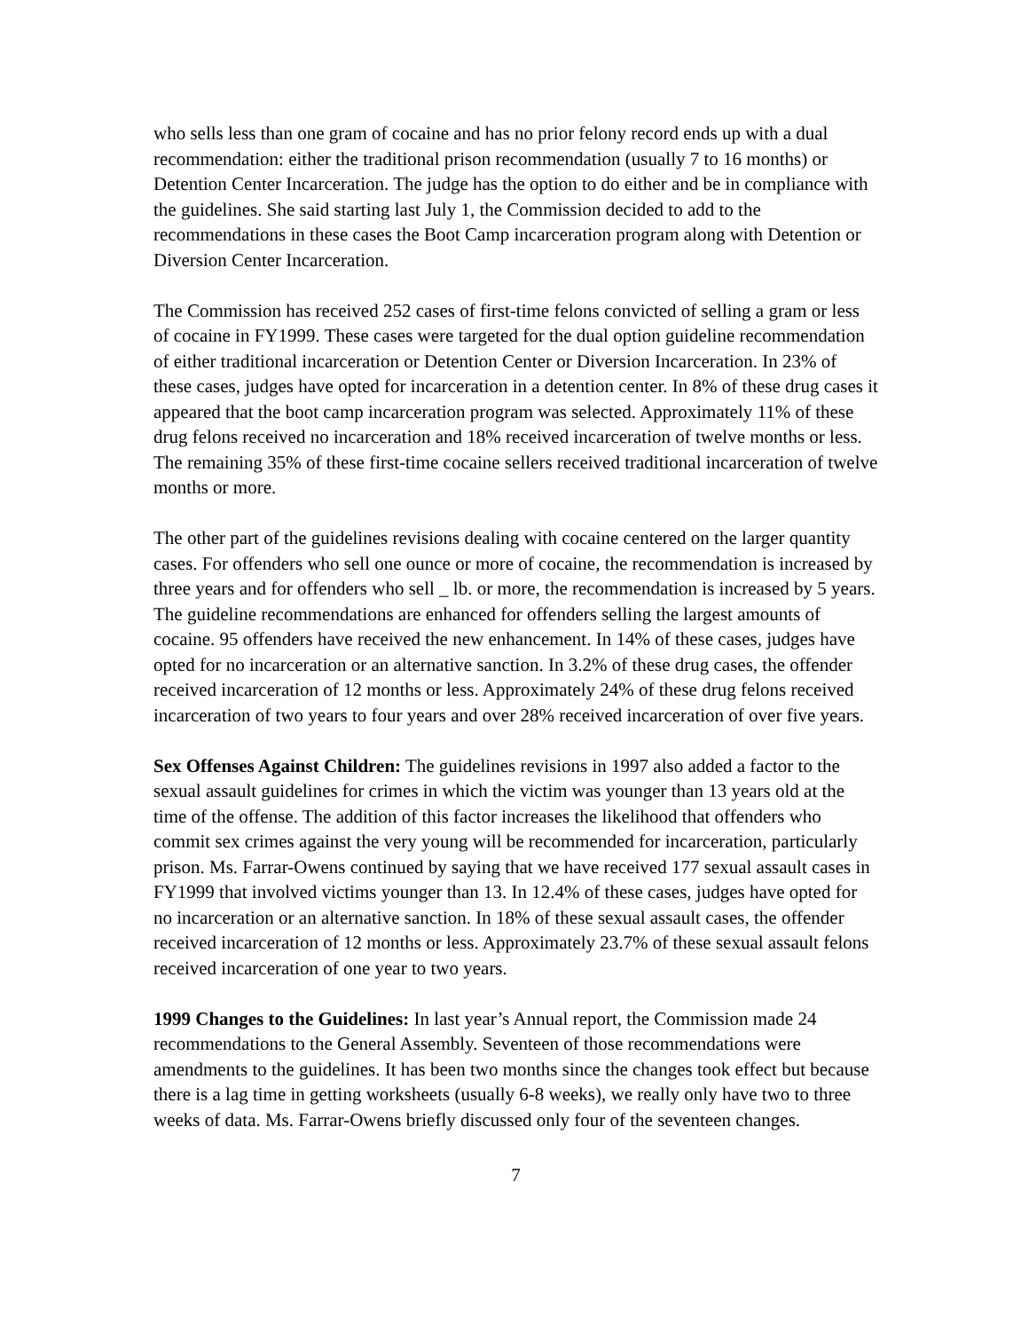who sells less than one gram of cocaine and has no prior felony record ends up with a dual recommendation: either the traditional prison recommendation (usually 7 to 16 months) or Detention Center Incarceration. The judge has the option to do either and be in compliance with the guidelines. She said starting last July 1, the Commission decided to add to the recommendations in these cases the Boot Camp incarceration program along with Detention or Diversion Center Incarceration.
The Commission has received 252 cases of first-time felons convicted of selling a gram or less of cocaine in FY1999. These cases were targeted for the dual option guideline recommendation of either traditional incarceration or Detention Center or Diversion Incarceration. In 23% of these cases, judges have opted for incarceration in a detention center. In 8% of these drug cases it appeared that the boot camp incarceration program was selected. Approximately 11% of these drug felons received no incarceration and 18% received incarceration of twelve months or less. The remaining 35% of these first-time cocaine sellers received traditional incarceration of twelve months or more.
The other part of the guidelines revisions dealing with cocaine centered on the larger quantity cases. For offenders who sell one ounce or more of cocaine, the recommendation is increased by three years and for offenders who sell _ lb. or more, the recommendation is increased by 5 years. The guideline recommendations are enhanced for offenders selling the largest amounts of cocaine. 95 offenders have received the new enhancement. In 14% of these cases, judges have opted for no incarceration or an alternative sanction. In 3.2% of these drug cases, the offender received incarceration of 12 months or less. Approximately 24% of these drug felons received incarceration of two years to four years and over 28% received incarceration of over five years.
Sex Offenses Against Children: The guidelines revisions in 1997 also added a factor to the sexual assault guidelines for crimes in which the victim was younger than 13 years old at the time of the offense. The addition of this factor increases the likelihood that offenders who commit sex crimes against the very young will be recommended for incarceration, particularly prison. Ms. Farrar-Owens continued by saying that we have received 177 sexual assault cases in FY1999 that involved victims younger than 13. In 12.4% of these cases, judges have opted for no incarceration or an alternative sanction. In 18% of these sexual assault cases, the offender received incarceration of 12 months or less. Approximately 23.7% of these sexual assault felons received incarceration of one year to two years.
1999 Changes to the Guidelines: In last year’s Annual report, the Commission made 24 recommendations to the General Assembly. Seventeen of those recommendations were amendments to the guidelines. It has been two months since the changes took effect but because there is a lag time in getting worksheets (usually 6-8 weeks), we really only have two to three weeks of data. Ms. Farrar-Owens briefly discussed only four of the seventeen changes.
7